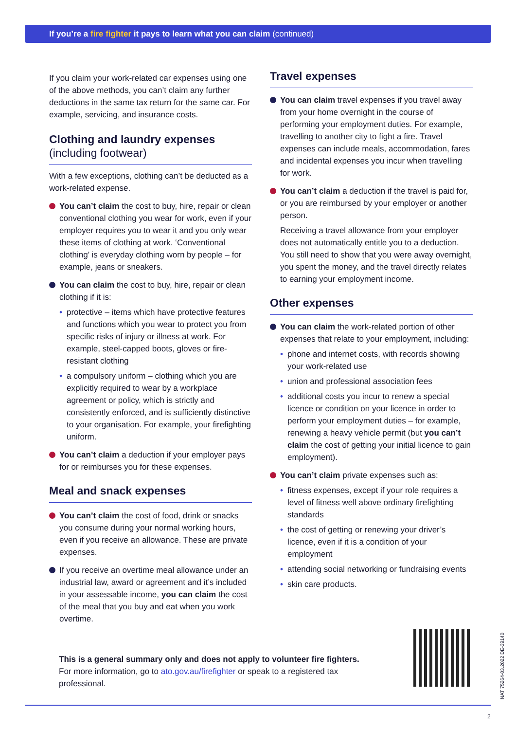If you’re a fire fighter it pays to learn what you can claim (continued)
If you claim your work-related car expenses using one of the above methods, you can’t claim any further deductions in the same tax return for the same car. For example, servicing, and insurance costs.
Clothing and laundry expenses
(including footwear)
With a few exceptions, clothing can’t be deducted as a work-related expense.
You can’t claim the cost to buy, hire, repair or clean conventional clothing you wear for work, even if your employer requires you to wear it and you only wear these items of clothing at work. ‘Conventional clothing’ is everyday clothing worn by people – for example, jeans or sneakers.
You can claim the cost to buy, hire, repair or clean clothing if it is:
• protective – items which have protective features and functions which you wear to protect you from specific risks of injury or illness at work. For example, steel-capped boots, gloves or fire-resistant clothing
• a compulsory uniform – clothing which you are explicitly required to wear by a workplace agreement or policy, which is strictly and consistently enforced, and is sufficiently distinctive to your organisation. For example, your firefighting uniform.
You can’t claim a deduction if your employer pays for or reimburses you for these expenses.
Meal and snack expenses
You can’t claim the cost of food, drink or snacks you consume during your normal working hours, even if you receive an allowance. These are private expenses.
If you receive an overtime meal allowance under an industrial law, award or agreement and it’s included in your assessable income, you can claim the cost of the meal that you buy and eat when you work overtime.
Travel expenses
You can claim travel expenses if you travel away from your home overnight in the course of performing your employment duties. For example, travelling to another city to fight a fire. Travel expenses can include meals, accommodation, fares and incidental expenses you incur when travelling for work.
You can’t claim a deduction if the travel is paid for, or you are reimbursed by your employer or another person.
Receiving a travel allowance from your employer does not automatically entitle you to a deduction. You still need to show that you were away overnight, you spent the money, and the travel directly relates to earning your employment income.
Other expenses
You can claim the work-related portion of other expenses that relate to your employment, including:
• phone and internet costs, with records showing your work-related use
• union and professional association fees
• additional costs you incur to renew a special licence or condition on your licence in order to perform your employment duties – for example, renewing a heavy vehicle permit (but you can’t claim the cost of getting your initial licence to gain employment).
You can’t claim private expenses such as:
• fitness expenses, except if your role requires a level of fitness well above ordinary firefighting standards
• the cost of getting or renewing your driver’s licence, even if it is a condition of your employment
• attending social networking or fundraising events
• skin care products.
This is a general summary only and does not apply to volunteer fire fighters. For more information, go to ato.gov.au/firefighter or speak to a registered tax professional.
NAT 75264-03.2022 DE-39140
2